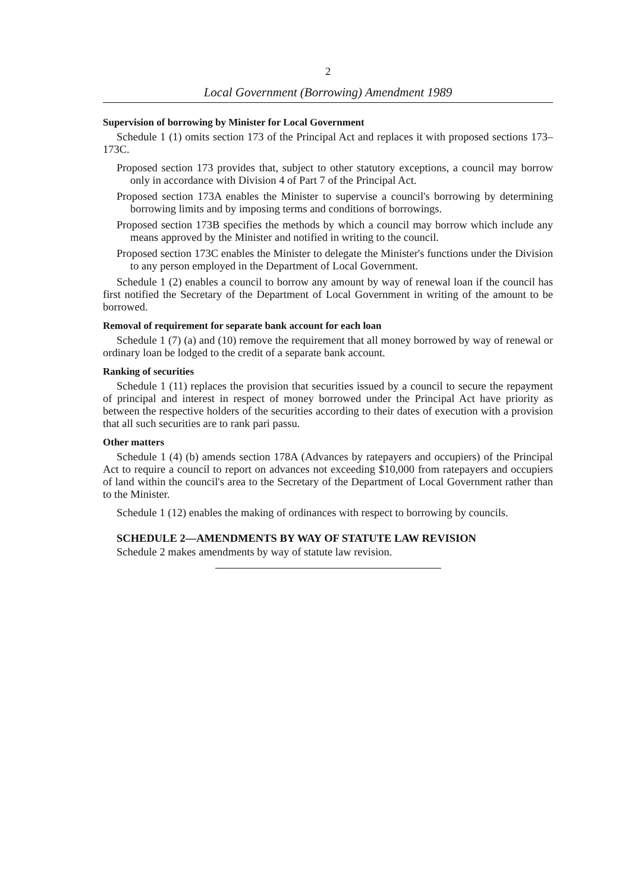2
Local Government (Borrowing) Amendment 1989
Supervision of borrowing by Minister for Local Government
Schedule 1 (1) omits section 173 of the Principal Act and replaces it with proposed sections 173–173C.
Proposed section 173 provides that, subject to other statutory exceptions, a council may borrow only in accordance with Division 4 of Part 7 of the Principal Act.
Proposed section 173A enables the Minister to supervise a council's borrowing by determining borrowing limits and by imposing terms and conditions of borrowings.
Proposed section 173B specifies the methods by which a council may borrow which include any means approved by the Minister and notified in writing to the council.
Proposed section 173C enables the Minister to delegate the Minister's functions under the Division to any person employed in the Department of Local Government.
Schedule 1 (2) enables a council to borrow any amount by way of renewal loan if the council has first notified the Secretary of the Department of Local Government in writing of the amount to be borrowed.
Removal of requirement for separate bank account for each loan
Schedule 1 (7) (a) and (10) remove the requirement that all money borrowed by way of renewal or ordinary loan be lodged to the credit of a separate bank account.
Ranking of securities
Schedule 1 (11) replaces the provision that securities issued by a council to secure the repayment of principal and interest in respect of money borrowed under the Principal Act have priority as between the respective holders of the securities according to their dates of execution with a provision that all such securities are to rank pari passu.
Other matters
Schedule 1 (4) (b) amends section 178A (Advances by ratepayers and occupiers) of the Principal Act to require a council to report on advances not exceeding $10,000 from ratepayers and occupiers of land within the council's area to the Secretary of the Department of Local Government rather than to the Minister.
Schedule 1 (12) enables the making of ordinances with respect to borrowing by councils.
SCHEDULE 2—AMENDMENTS BY WAY OF STATUTE LAW REVISION
Schedule 2 makes amendments by way of statute law revision.